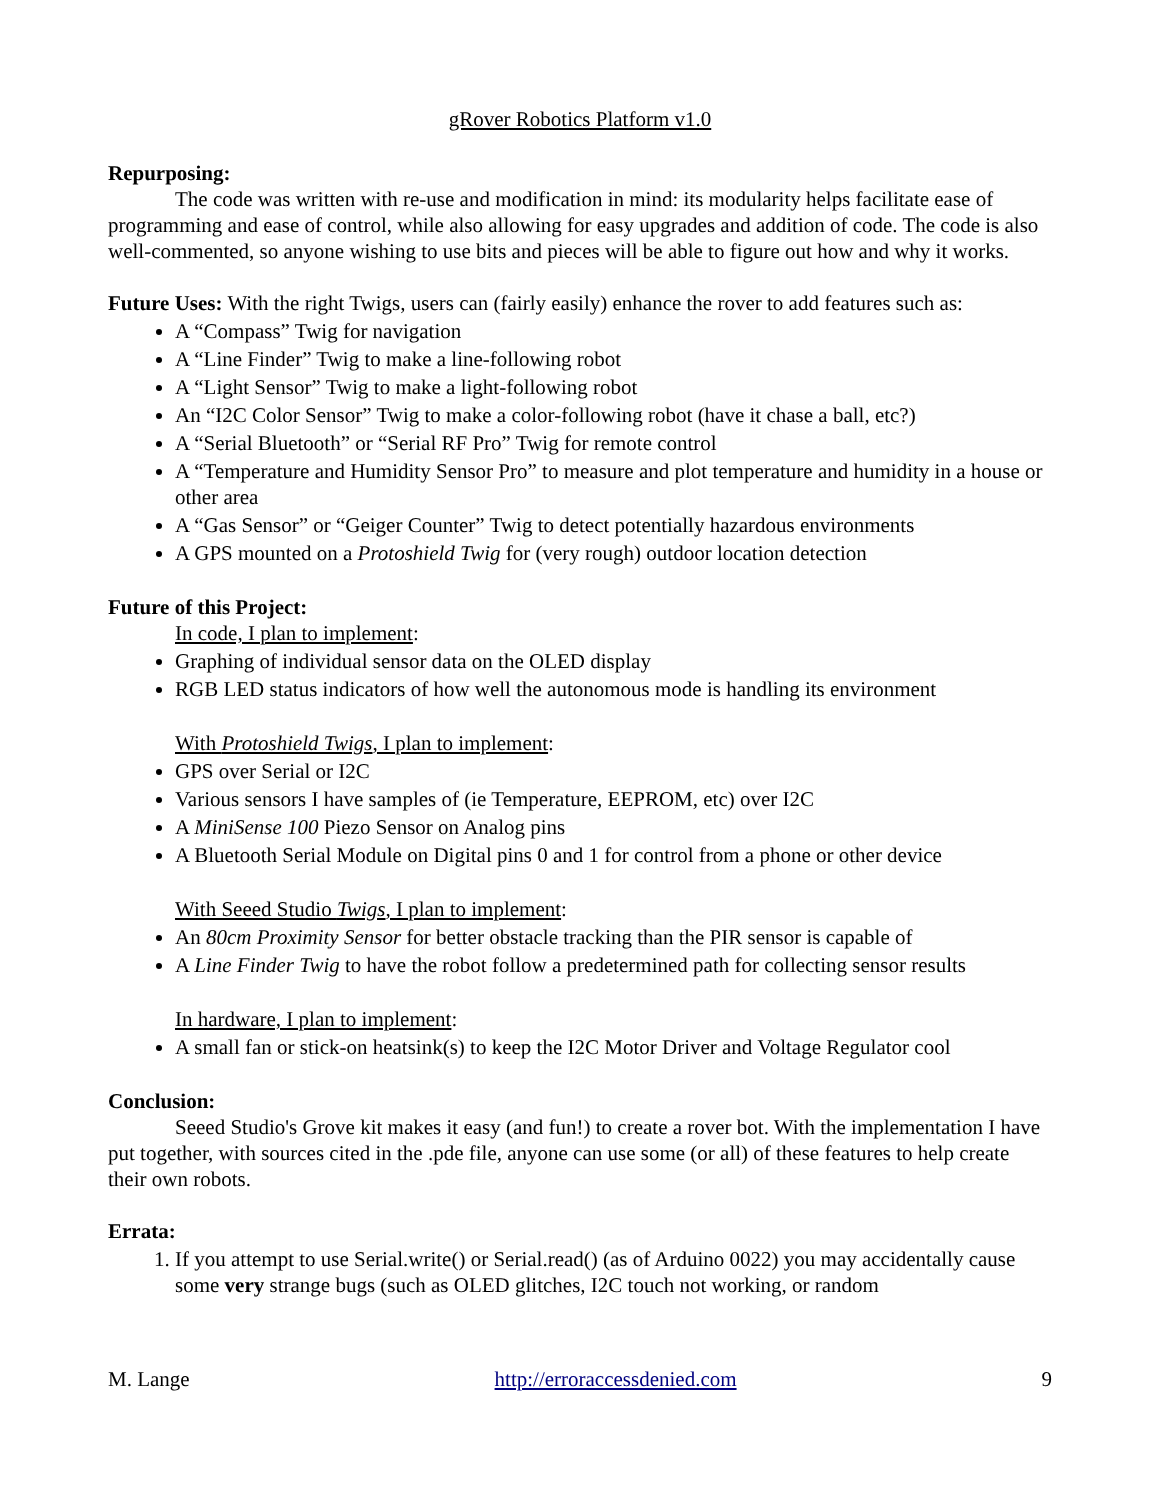gRover Robotics Platform v1.0
Repurposing:
The code was written with re-use and modification in mind: its modularity helps facilitate ease of programming and ease of control, while also allowing for easy upgrades and addition of code. The code is also well-commented, so anyone wishing to use bits and pieces will be able to figure out how and why it works.
Future Uses: With the right Twigs, users can (fairly easily) enhance the rover to add features such as:
A “Compass” Twig for navigation
A “Line Finder” Twig to make a line-following robot
A “Light Sensor” Twig to make a light-following robot
An “I2C Color Sensor” Twig to make a color-following robot (have it chase a ball, etc?)
A “Serial Bluetooth” or “Serial RF Pro” Twig for remote control
A “Temperature and Humidity Sensor Pro” to measure and plot temperature and humidity in a house or other area
A “Gas Sensor” or “Geiger Counter” Twig to detect potentially hazardous environments
A GPS mounted on a Protoshield Twig for (very rough) outdoor location detection
Future of this Project:
In code, I plan to implement:
Graphing of individual sensor data on the OLED display
RGB LED status indicators of how well the autonomous mode is handling its environment
With Protoshield Twigs, I plan to implement:
GPS over Serial or I2C
Various sensors I have samples of (ie Temperature, EEPROM, etc) over I2C
A MiniSense 100 Piezo Sensor on Analog pins
A Bluetooth Serial Module on Digital pins 0 and 1 for control from a phone or other device
With Seeed Studio Twigs, I plan to implement:
An 80cm Proximity Sensor for better obstacle tracking than the PIR sensor is capable of
A Line Finder Twig to have the robot follow a predetermined path for collecting sensor results
In hardware, I plan to implement:
A small fan or stick-on heatsink(s) to keep the I2C Motor Driver and Voltage Regulator cool
Conclusion:
Seeed Studio's Grove kit makes it easy (and fun!) to create a rover bot. With the implementation I have put together, with sources cited in the .pde file, anyone can use some (or all) of these features to help create their own robots.
Errata:
1. If you attempt to use Serial.write() or Serial.read() (as of Arduino 0022) you may accidentally cause some very strange bugs (such as OLED glitches, I2C touch not working, or random
M. Lange http://erroraccessdenied.com 9